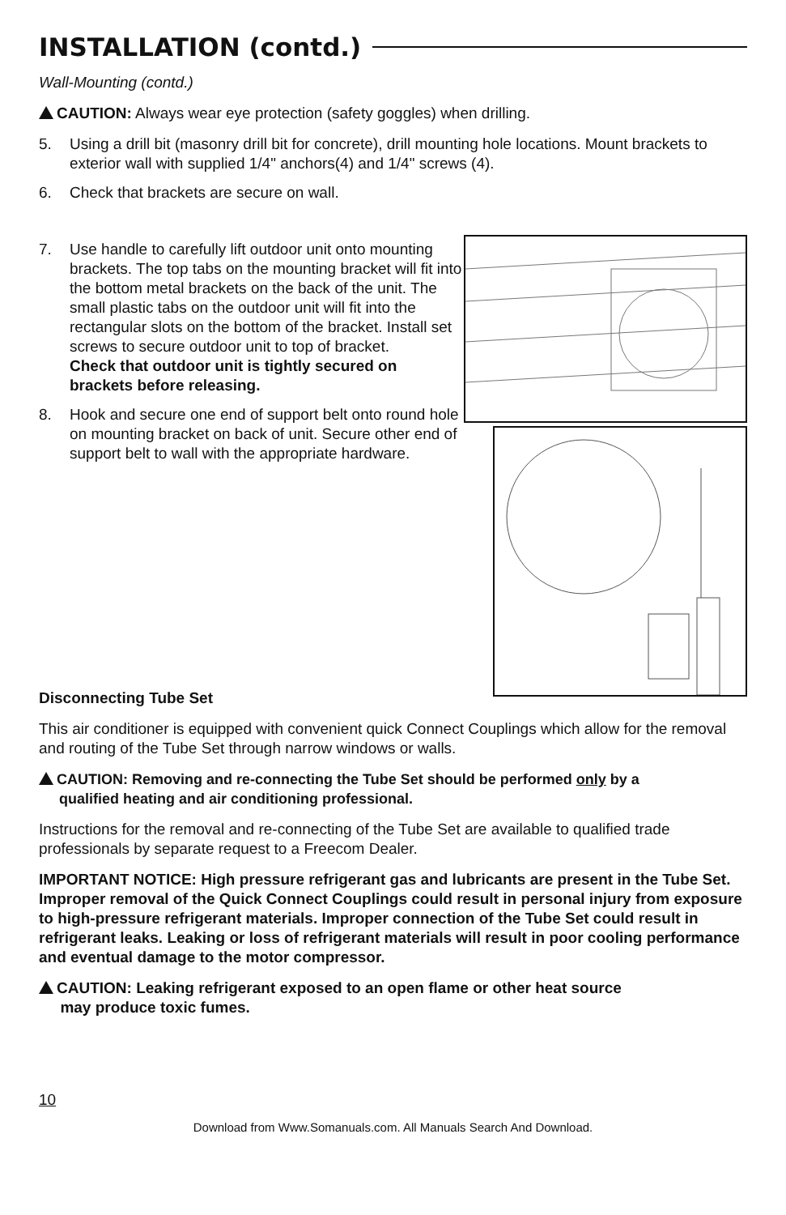INSTALLATION (contd.)
Wall-Mounting (contd.)
CAUTION: Always wear eye protection (safety goggles) when drilling.
5. Using a drill bit (masonry drill bit for concrete), drill mounting hole locations. Mount brackets to exterior wall with supplied 1/4" anchors(4) and 1/4" screws (4).
6. Check that brackets are secure on wall.
7. Use handle to carefully lift outdoor unit onto mounting brackets. The top tabs on the mounting bracket will fit into the bottom metal brackets on the back of the unit. The small plastic tabs on the outdoor unit will fit into the rectangular slots on the bottom of the bracket. Install set screws to secure outdoor unit to top of bracket.
Check that outdoor unit is tightly secured on brackets before releasing.
8. Hook and secure one end of support belt onto round hole on mounting bracket on back of unit. Secure other end of support belt to wall with the appropriate hardware.
Disconnecting Tube Set
This air conditioner is equipped with convenient quick Connect Couplings which allow for the removal and routing of the Tube Set through narrow windows or walls.
CAUTION: Removing and re-connecting the Tube Set should be performed only by a
qualified heating and air conditioning professional.
Instructions for the removal and re-connecting of the Tube Set are available to qualified trade professionals by separate request to a Freecom Dealer.
IMPORTANT NOTICE: High pressure refrigerant gas and lubricants are present in the Tube Set. Improper removal of the Quick Connect Couplings could result in personal injury from exposure to high-pressure refrigerant materials. Improper connection of the Tube Set could result in refrigerant leaks. Leaking or loss of refrigerant materials will result in poor cooling performance and eventual damage to the motor compressor.
CAUTION: Leaking refrigerant exposed to an open flame or other heat source
may produce toxic fumes.
10
Download from Www.Somanuals.com. All Manuals Search And Download.